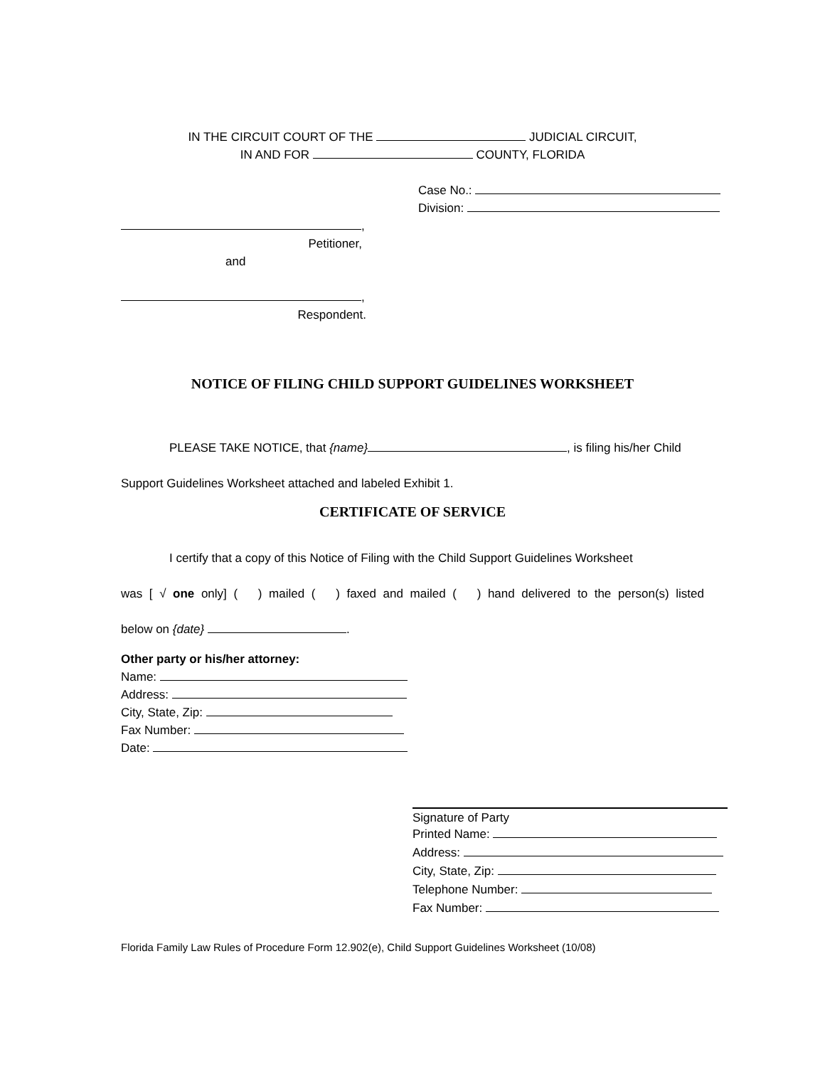IN THE CIRCUIT COURT OF THE JUDICIAL CIRCUIT,
IN AND FOR COUNTY, FLORIDA
Case No.:
Division:
,
Petitioner,
and
,
Respondent.
NOTICE OF FILING CHILD SUPPORT GUIDELINES WORKSHEET
PLEASE TAKE NOTICE, that {name} , is filing his/her Child
Support Guidelines Worksheet attached and labeled Exhibit 1.
CERTIFICATE OF SERVICE
I certify that a copy of this Notice of Filing with the Child Support Guidelines Worksheet
was [ √ one only] ( ) mailed ( ) faxed and mailed ( ) hand delivered to the person(s) listed
below on {date} .
Other party or his/her attorney:
Name:
Address:
City, State, Zip:
Fax Number:
Date:
Signature of Party
Printed Name:
Address:
City, State, Zip:
Telephone Number:
Fax Number:
Florida Family Law Rules of Procedure Form 12.902(e), Child Support Guidelines Worksheet (10/08)